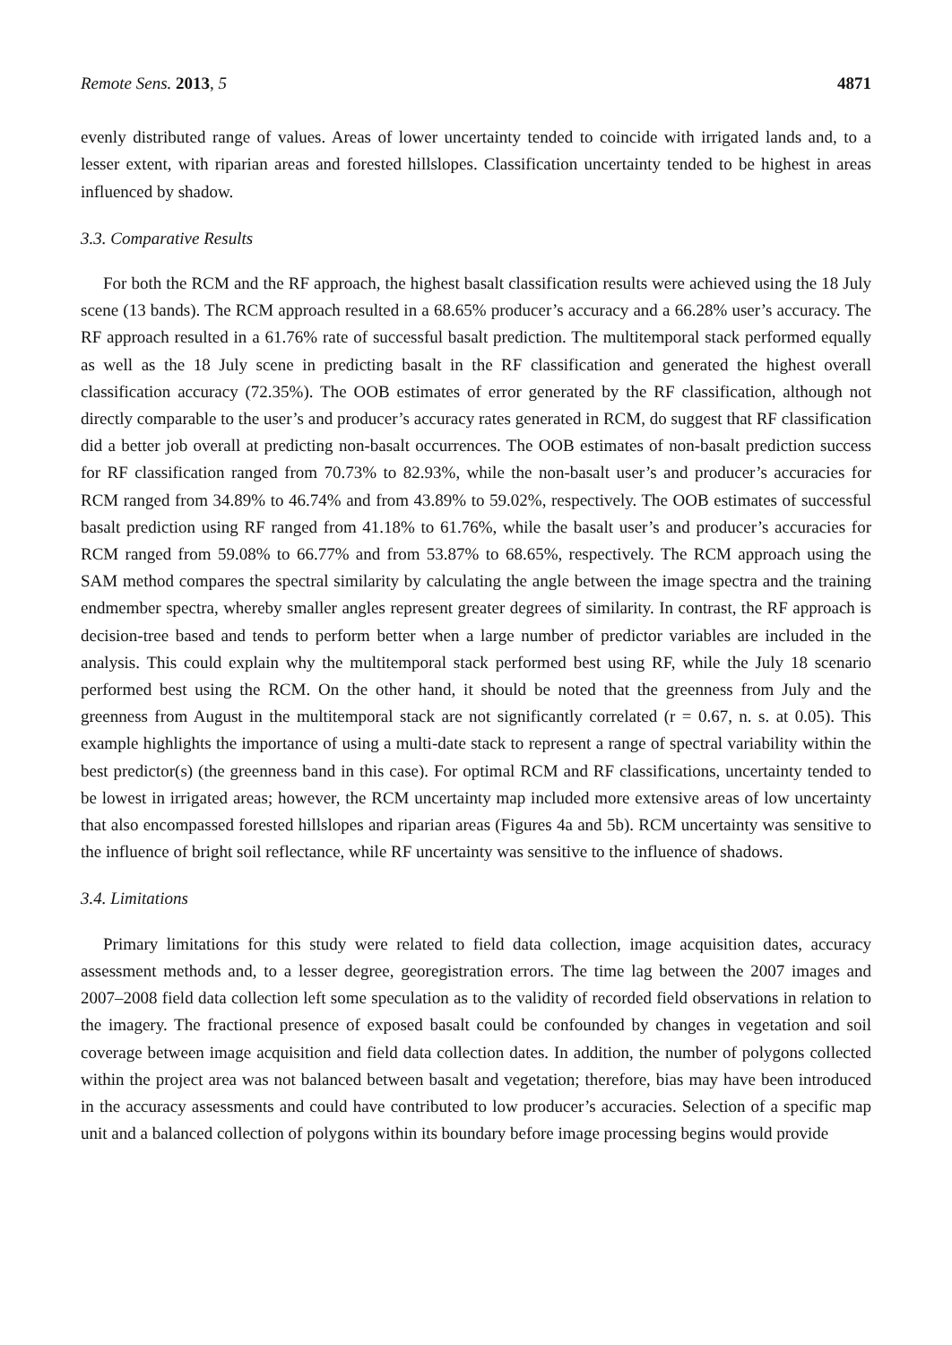Remote Sens. 2013, 5 4871
evenly distributed range of values. Areas of lower uncertainty tended to coincide with irrigated lands and, to a lesser extent, with riparian areas and forested hillslopes. Classification uncertainty tended to be highest in areas influenced by shadow.
3.3. Comparative Results
For both the RCM and the RF approach, the highest basalt classification results were achieved using the 18 July scene (13 bands). The RCM approach resulted in a 68.65% producer’s accuracy and a 66.28% user’s accuracy. The RF approach resulted in a 61.76% rate of successful basalt prediction. The multitemporal stack performed equally as well as the 18 July scene in predicting basalt in the RF classification and generated the highest overall classification accuracy (72.35%). The OOB estimates of error generated by the RF classification, although not directly comparable to the user’s and producer’s accuracy rates generated in RCM, do suggest that RF classification did a better job overall at predicting non-basalt occurrences. The OOB estimates of non-basalt prediction success for RF classification ranged from 70.73% to 82.93%, while the non-basalt user’s and producer’s accuracies for RCM ranged from 34.89% to 46.74% and from 43.89% to 59.02%, respectively. The OOB estimates of successful basalt prediction using RF ranged from 41.18% to 61.76%, while the basalt user’s and producer’s accuracies for RCM ranged from 59.08% to 66.77% and from 53.87% to 68.65%, respectively. The RCM approach using the SAM method compares the spectral similarity by calculating the angle between the image spectra and the training endmember spectra, whereby smaller angles represent greater degrees of similarity. In contrast, the RF approach is decision-tree based and tends to perform better when a large number of predictor variables are included in the analysis. This could explain why the multitemporal stack performed best using RF, while the July 18 scenario performed best using the RCM. On the other hand, it should be noted that the greenness from July and the greenness from August in the multitemporal stack are not significantly correlated (r = 0.67, n. s. at 0.05). This example highlights the importance of using a multi-date stack to represent a range of spectral variability within the best predictor(s) (the greenness band in this case). For optimal RCM and RF classifications, uncertainty tended to be lowest in irrigated areas; however, the RCM uncertainty map included more extensive areas of low uncertainty that also encompassed forested hillslopes and riparian areas (Figures 4a and 5b). RCM uncertainty was sensitive to the influence of bright soil reflectance, while RF uncertainty was sensitive to the influence of shadows.
3.4. Limitations
Primary limitations for this study were related to field data collection, image acquisition dates, accuracy assessment methods and, to a lesser degree, georegistration errors. The time lag between the 2007 images and 2007–2008 field data collection left some speculation as to the validity of recorded field observations in relation to the imagery. The fractional presence of exposed basalt could be confounded by changes in vegetation and soil coverage between image acquisition and field data collection dates. In addition, the number of polygons collected within the project area was not balanced between basalt and vegetation; therefore, bias may have been introduced in the accuracy assessments and could have contributed to low producer’s accuracies. Selection of a specific map unit and a balanced collection of polygons within its boundary before image processing begins would provide